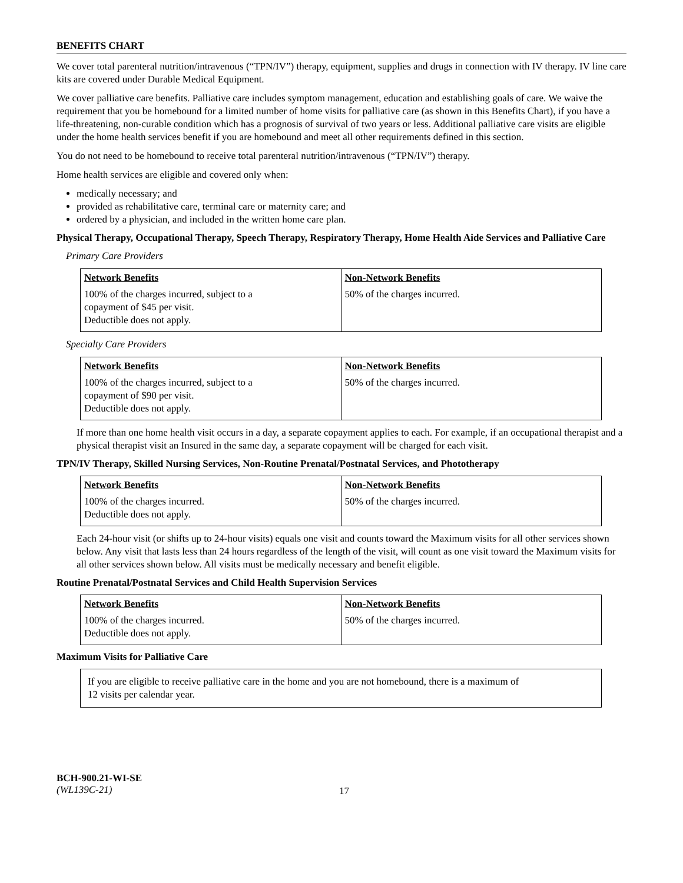BENEFITS CHART
We cover total parenteral nutrition/intravenous (“TPN/IV”) therapy, equipment, supplies and drugs in connection with IV therapy. IV line care kits are covered under Durable Medical Equipment.
We cover palliative care benefits. Palliative care includes symptom management, education and establishing goals of care. We waive the requirement that you be homebound for a limited number of home visits for palliative care (as shown in this Benefits Chart), if you have a life-threatening, non-curable condition which has a prognosis of survival of two years or less. Additional palliative care visits are eligible under the home health services benefit if you are homebound and meet all other requirements defined in this section.
You do not need to be homebound to receive total parenteral nutrition/intravenous (“TPN/IV”) therapy.
Home health services are eligible and covered only when:
medically necessary; and
provided as rehabilitative care, terminal care or maternity care; and
ordered by a physician, and included in the written home care plan.
Physical Therapy, Occupational Therapy, Speech Therapy, Respiratory Therapy, Home Health Aide Services and Palliative Care
Primary Care Providers
| Network Benefits 100% of the charges incurred, subject to a copayment of $45 per visit. Deductible does not apply. | Non-Network Benefits 50% of the charges incurred. |
Specialty Care Providers
| Network Benefits 100% of the charges incurred, subject to a copayment of $90 per visit. Deductible does not apply. | Non-Network Benefits 50% of the charges incurred. |
If more than one home health visit occurs in a day, a separate copayment applies to each. For example, if an occupational therapist and a physical therapist visit an Insured in the same day, a separate copayment will be charged for each visit.
TPN/IV Therapy, Skilled Nursing Services, Non-Routine Prenatal/Postnatal Services, and Phototherapy
| Network Benefits 100% of the charges incurred. Deductible does not apply. | Non-Network Benefits 50% of the charges incurred. |
Each 24-hour visit (or shifts up to 24-hour visits) equals one visit and counts toward the Maximum visits for all other services shown below. Any visit that lasts less than 24 hours regardless of the length of the visit, will count as one visit toward the Maximum visits for all other services shown below. All visits must be medically necessary and benefit eligible.
Routine Prenatal/Postnatal Services and Child Health Supervision Services
| Network Benefits 100% of the charges incurred. Deductible does not apply. | Non-Network Benefits 50% of the charges incurred. |
Maximum Visits for Palliative Care
If you are eligible to receive palliative care in the home and you are not homebound, there is a maximum of
12 visits per calendar year.
BCH-900.21-WI-SE
(WL139C-21)
17